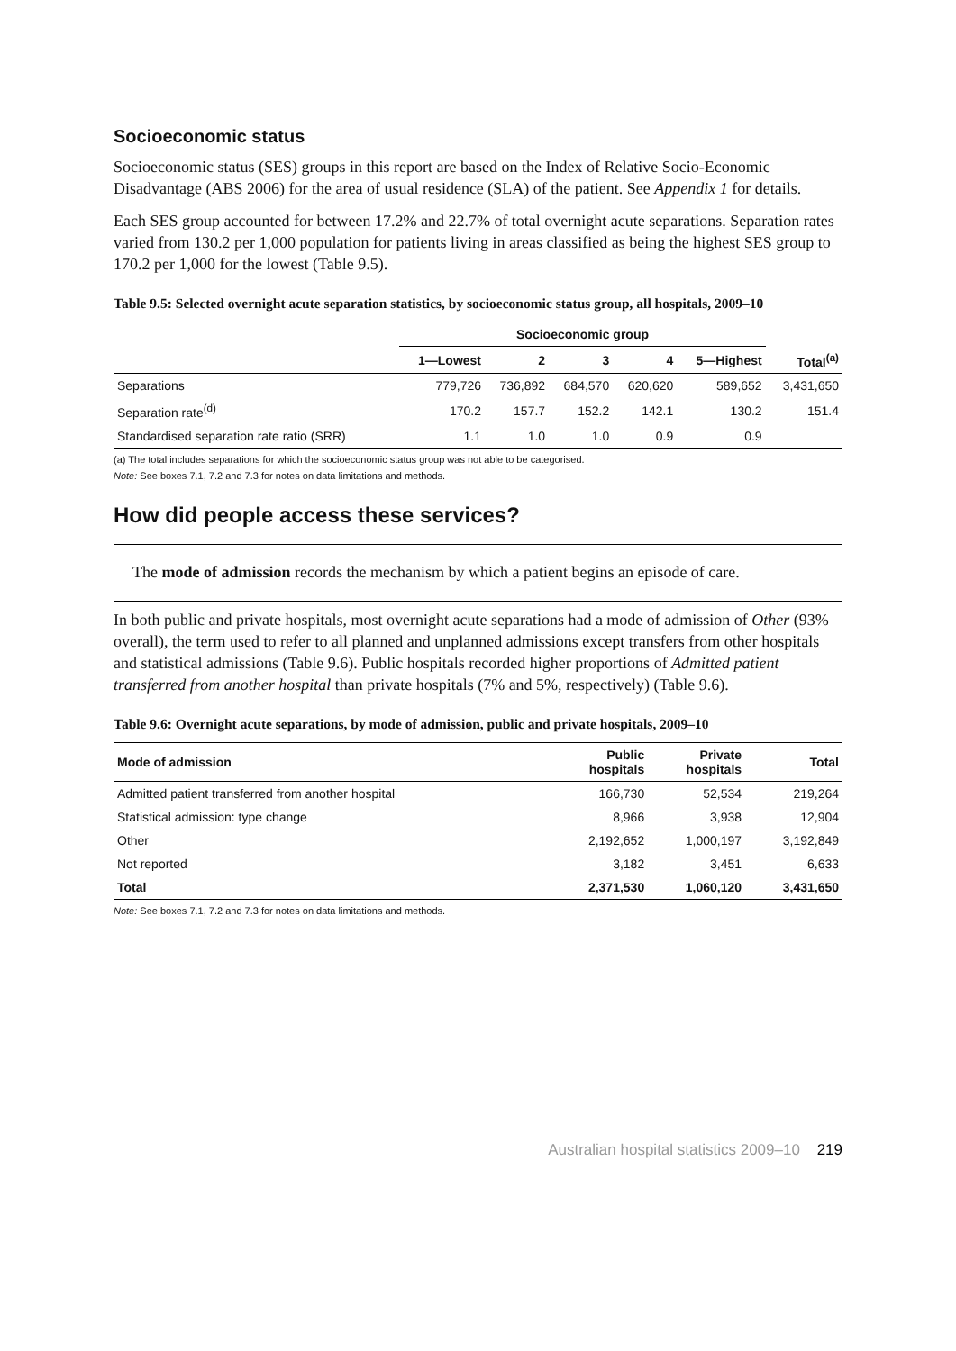Socioeconomic status
Socioeconomic status (SES) groups in this report are based on the Index of Relative Socio-Economic Disadvantage (ABS 2006) for the area of usual residence (SLA) of the patient. See Appendix 1 for details.
Each SES group accounted for between 17.2% and 22.7% of total overnight acute separations. Separation rates varied from 130.2 per 1,000 population for patients living in areas classified as being the highest SES group to 170.2 per 1,000 for the lowest (Table 9.5).
Table 9.5: Selected overnight acute separation statistics, by socioeconomic status group, all hospitals, 2009–10
| | Socioeconomic group | | | | | |
| --- | --- | --- | --- | --- | --- | --- |
| | 1—Lowest | 2 | 3 | 4 | 5—Highest | Total<sup>(a)</sup> |
| Separations | 779,726 | 736,892 | 684,570 | 620,620 | 589,652 | 3,431,650 |
| Separation rate<sup>(d)</sup> | 170.2 | 157.7 | 152.2 | 142.1 | 130.2 | 151.4 |
| Standardised separation rate ratio (SRR) | 1.1 | 1.0 | 1.0 | 0.9 | 0.9 | |
(a) The total includes separations for which the socioeconomic status group was not able to be categorised.
Note: See boxes 7.1, 7.2 and 7.3 for notes on data limitations and methods.
How did people access these services?
The mode of admission records the mechanism by which a patient begins an episode of care.
In both public and private hospitals, most overnight acute separations had a mode of admission of Other (93% overall), the term used to refer to all planned and unplanned admissions except transfers from other hospitals and statistical admissions (Table 9.6). Public hospitals recorded higher proportions of Admitted patient transferred from another hospital than private hospitals (7% and 5%, respectively) (Table 9.6).
Table 9.6: Overnight acute separations, by mode of admission, public and private hospitals, 2009–10
| Mode of admission | Public hospitals | Private hospitals | Total |
| --- | --- | --- | --- |
| Admitted patient transferred from another hospital | 166,730 | 52,534 | 219,264 |
| Statistical admission: type change | 8,966 | 3,938 | 12,904 |
| Other | 2,192,652 | 1,000,197 | 3,192,849 |
| Not reported | 3,182 | 3,451 | 6,633 |
| Total | 2,371,530 | 1,060,120 | 3,431,650 |
Note: See boxes 7.1, 7.2 and 7.3 for notes on data limitations and methods.
Australian hospital statistics 2009–10 219